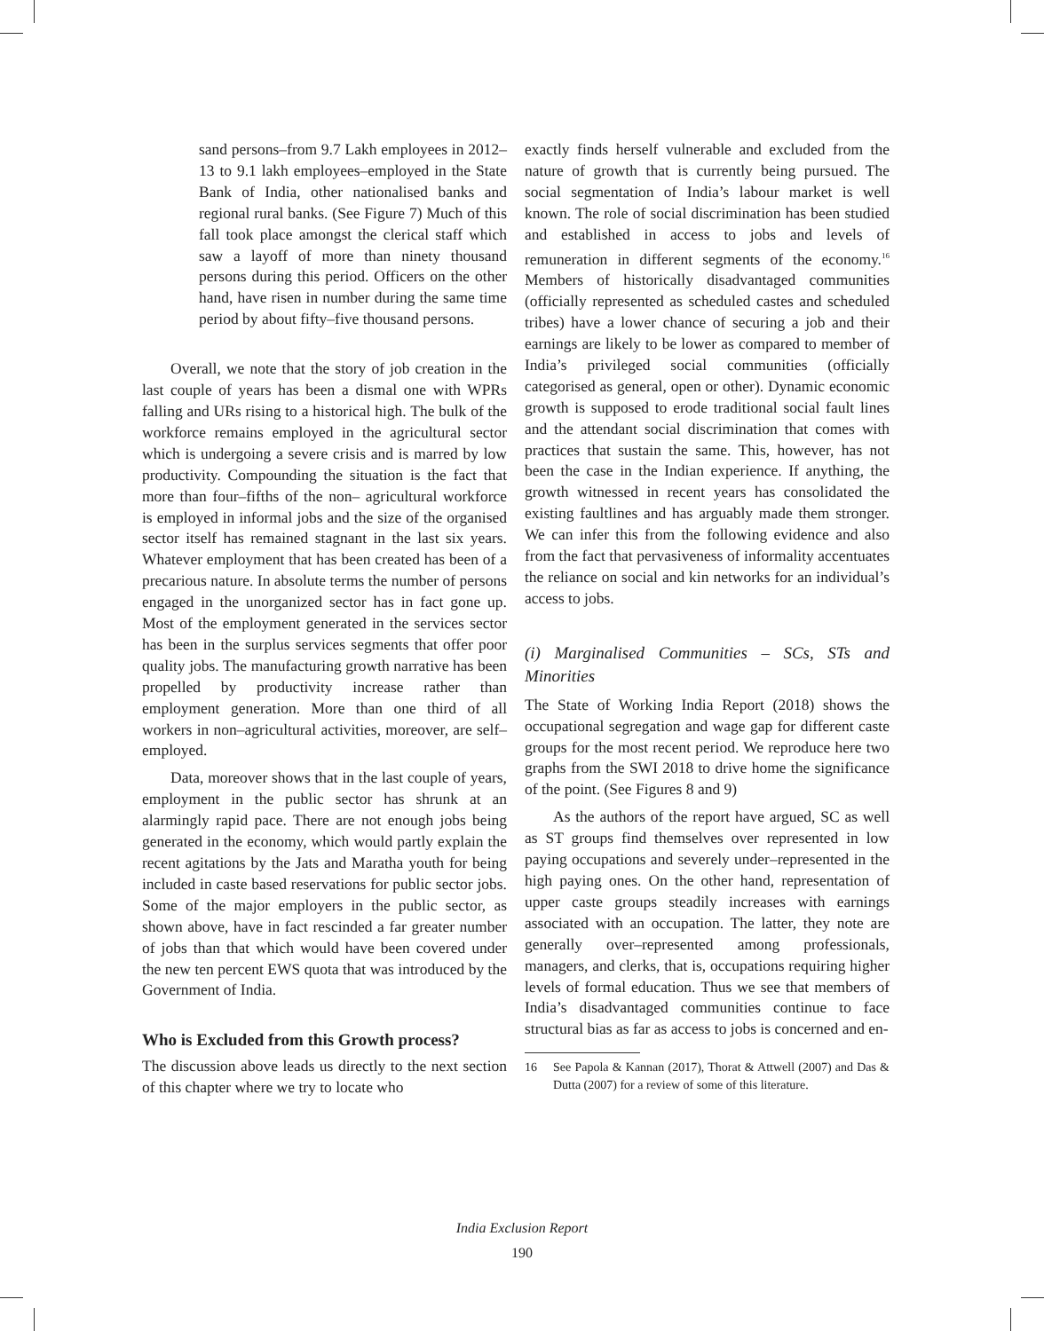sand persons–from 9.7 Lakh employees in 2012–13 to 9.1 lakh employees–employed in the State Bank of India, other nationalised banks and regional rural banks. (See Figure 7) Much of this fall took place amongst the clerical staff which saw a layoff of more than ninety thousand persons during this period. Officers on the other hand, have risen in number during the same time period by about fifty–five thousand persons.
Overall, we note that the story of job creation in the last couple of years has been a dismal one with WPRs falling and URs rising to a historical high. The bulk of the workforce remains employed in the agricultural sector which is undergoing a severe crisis and is marred by low productivity. Compounding the situation is the fact that more than four–fifths of the non– agricultural workforce is employed in informal jobs and the size of the organised sector itself has remained stagnant in the last six years. Whatever employment that has been created has been of a precarious nature. In absolute terms the number of persons engaged in the unorganized sector has in fact gone up. Most of the employment generated in the services sector has been in the surplus services segments that offer poor quality jobs. The manufacturing growth narrative has been propelled by productivity increase rather than employment generation. More than one third of all workers in non–agricultural activities, moreover, are self–employed.
Data, moreover shows that in the last couple of years, employment in the public sector has shrunk at an alarmingly rapid pace. There are not enough jobs being generated in the economy, which would partly explain the recent agitations by the Jats and Maratha youth for being included in caste based reservations for public sector jobs. Some of the major employers in the public sector, as shown above, have in fact rescinded a far greater number of jobs than that which would have been covered under the new ten percent EWS quota that was introduced by the Government of India.
Who is Excluded from this Growth process?
The discussion above leads us directly to the next section of this chapter where we try to locate who
exactly finds herself vulnerable and excluded from the nature of growth that is currently being pursued. The social segmentation of India’s labour market is well known. The role of social discrimination has been studied and established in access to jobs and levels of remuneration in different segments of the economy.<sup>16</sup> Members of historically disadvantaged communities (officially represented as scheduled castes and scheduled tribes) have a lower chance of securing a job and their earnings are likely to be lower as compared to member of India’s privileged social communities (officially categorised as general, open or other). Dynamic economic growth is supposed to erode traditional social fault lines and the attendant social discrimination that comes with practices that sustain the same. This, however, has not been the case in the Indian experience. If anything, the growth witnessed in recent years has consolidated the existing faultlines and has arguably made them stronger. We can infer this from the following evidence and also from the fact that pervasiveness of informality accentuates the reliance on social and kin networks for an individual’s access to jobs.
(i) Marginalised Communities – SCs, STs and Minorities
The State of Working India Report (2018) shows the occupational segregation and wage gap for different caste groups for the most recent period. We reproduce here two graphs from the SWI 2018 to drive home the significance of the point. (See Figures 8 and 9)
As the authors of the report have argued, SC as well as ST groups find themselves over represented in low paying occupations and severely under–represented in the high paying ones. On the other hand, representation of upper caste groups steadily increases with earnings associated with an occupation. The latter, they note are generally over–represented among professionals, managers, and clerks, that is, occupations requiring higher levels of formal education. Thus we see that members of India’s disadvantaged communities continue to face structural bias as far as access to jobs is concerned and en-
16 See Papola & Kannan (2017), Thorat & Attwell (2007) and Das & Dutta (2007) for a review of some of this literature.
India Exclusion Report
190